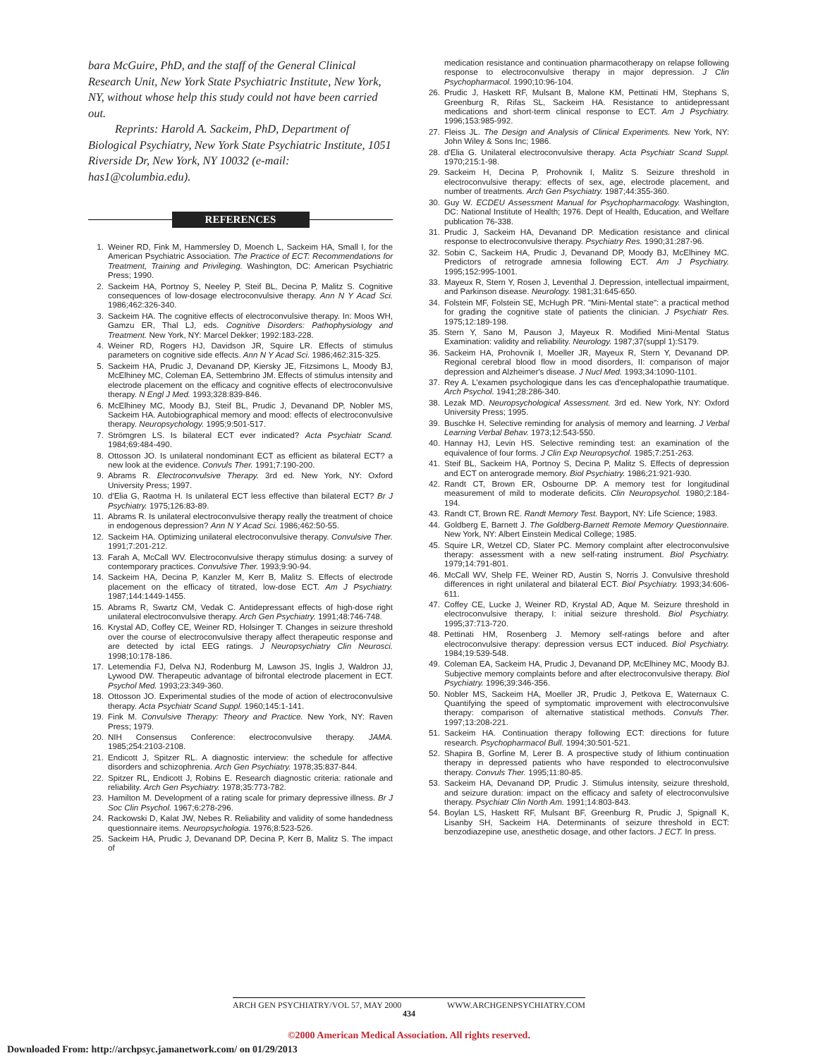bara McGuire, PhD, and the staff of the General Clinical Research Unit, New York State Psychiatric Institute, New York, NY, without whose help this study could not have been carried out.
Reprints: Harold A. Sackeim, PhD, Department of Biological Psychiatry, New York State Psychiatric Institute, 1051 Riverside Dr, New York, NY 10032 (e-mail: has1@columbia.edu).
REFERENCES
1. Weiner RD, Fink M, Hammersley D, Moench L, Sackeim HA, Small I, for the American Psychiatric Association. The Practice of ECT: Recommendations for Treatment, Training and Privileging. Washington, DC: American Psychiatric Press; 1990.
2. Sackeim HA, Portnoy S, Neeley P, Steif BL, Decina P, Malitz S. Cognitive consequences of low-dosage electroconvulsive therapy. Ann N Y Acad Sci. 1986;462:326-340.
3. Sackeim HA. The cognitive effects of electroconvulsive therapy. In: Moos WH, Gamzu ER, Thal LJ, eds. Cognitive Disorders: Pathophysiology and Treatment. New York, NY: Marcel Dekker; 1992:183-228.
4. Weiner RD, Rogers HJ, Davidson JR, Squire LR. Effects of stimulus parameters on cognitive side effects. Ann N Y Acad Sci. 1986;462:315-325.
5. Sackeim HA, Prudic J, Devanand DP, Kiersky JE, Fitzsimons L, Moody BJ, McElhiney MC, Coleman EA, Settembrino JM. Effects of stimulus intensity and electrode placement on the efficacy and cognitive effects of electroconvulsive therapy. N Engl J Med. 1993;328:839-846.
6. McElhiney MC, Moody BJ, Steif BL, Prudic J, Devanand DP, Nobler MS, Sackeim HA. Autobiographical memory and mood: effects of electroconvulsive therapy. Neuropsychology. 1995;9:501-517.
7. Strömgren LS. Is bilateral ECT ever indicated? Acta Psychiatr Scand. 1984;69:484-490.
8. Ottosson JO. Is unilateral nondominant ECT as efficient as bilateral ECT? a new look at the evidence. Convuls Ther. 1991;7:190-200.
9. Abrams R. Electroconvulsive Therapy. 3rd ed. New York, NY: Oxford University Press; 1997.
10. d'Elia G, Raotma H. Is unilateral ECT less effective than bilateral ECT? Br J Psychiatry. 1975;126:83-89.
11. Abrams R. Is unilateral electroconvulsive therapy really the treatment of choice in endogenous depression? Ann N Y Acad Sci. 1986;462:50-55.
12. Sackeim HA. Optimizing unilateral electroconvulsive therapy. Convulsive Ther. 1991;7:201-212.
13. Farah A, McCall WV. Electroconvulsive therapy stimulus dosing: a survey of contemporary practices. Convulsive Ther. 1993;9:90-94.
14. Sackeim HA, Decina P, Kanzler M, Kerr B, Malitz S. Effects of electrode placement on the efficacy of titrated, low-dose ECT. Am J Psychiatry. 1987;144:1449-1455.
15. Abrams R, Swartz CM, Vedak C. Antidepressant effects of high-dose right unilateral electroconvulsive therapy. Arch Gen Psychiatry. 1991;48:746-748.
16. Krystal AD, Coffey CE, Weiner RD, Holsinger T. Changes in seizure threshold over the course of electroconvulsive therapy affect therapeutic response and are detected by ictal EEG ratings. J Neuropsychiatry Clin Neurosci. 1998;10:178-186.
17. Letemendia FJ, Delva NJ, Rodenburg M, Lawson JS, Inglis J, Waldron JJ, Lywood DW. Therapeutic advantage of bifrontal electrode placement in ECT. Psychol Med. 1993;23:349-360.
18. Ottosson JO. Experimental studies of the mode of action of electroconvulsive therapy. Acta Psychiatr Scand Suppl. 1960;145:1-141.
19. Fink M. Convulsive Therapy: Theory and Practice. New York, NY: Raven Press; 1979.
20. NIH Consensus Conference: electroconvulsive therapy. JAMA. 1985;254:2103-2108.
21. Endicott J, Spitzer RL. A diagnostic interview: the schedule for affective disorders and schizophrenia. Arch Gen Psychiatry. 1978;35:837-844.
22. Spitzer RL, Endicott J, Robins E. Research diagnostic criteria: rationale and reliability. Arch Gen Psychiatry. 1978;35:773-782.
23. Hamilton M. Development of a rating scale for primary depressive illness. Br J Soc Clin Psychol. 1967;6:278-296.
24. Rackowski D, Kalat JW, Nebes R. Reliability and validity of some handedness questionnaire items. Neuropsychologia. 1976;8:523-526.
25. Sackeim HA, Prudic J, Devanand DP, Decina P, Kerr B, Malitz S. The impact of
medication resistance and continuation pharmacotherapy on relapse following response to electroconvulsive therapy in major depression. J Clin Psychopharmacol. 1990;10:96-104.
26. Prudic J, Haskett RF, Mulsant B, Malone KM, Pettinati HM, Stephans S, Greenburg R, Rifas SL, Sackeim HA. Resistance to antidepressant medications and short-term clinical response to ECT. Am J Psychiatry. 1996;153:985-992.
27. Fleiss JL. The Design and Analysis of Clinical Experiments. New York, NY: John Wiley & Sons Inc; 1986.
28. d'Elia G. Unilateral electroconvulsive therapy. Acta Psychiatr Scand Suppl. 1970;215:1-98.
29. Sackeim H, Decina P, Prohovnik I, Malitz S. Seizure threshold in electroconvulsive therapy: effects of sex, age, electrode placement, and number of treatments. Arch Gen Psychiatry. 1987;44:355-360.
30. Guy W. ECDEU Assessment Manual for Psychopharmacology. Washington, DC: National Institute of Health; 1976. Dept of Health, Education, and Welfare publication 76-338.
31. Prudic J, Sackeim HA, Devanand DP. Medication resistance and clinical response to electroconvulsive therapy. Psychiatry Res. 1990;31:287-96.
32. Sobin C, Sackeim HA, Prudic J, Devanand DP, Moody BJ, McElhiney MC. Predictors of retrograde amnesia following ECT. Am J Psychiatry. 1995;152:995-1001.
33. Mayeux R, Stern Y, Rosen J, Leventhal J. Depression, intellectual impairment, and Parkinson disease. Neurology. 1981;31:645-650.
34. Folstein MF, Folstein SE, McHugh PR. "Mini-Mental state": a practical method for grading the cognitive state of patients the clinician. J Psychiatr Res. 1975;12:189-198.
35. Stern Y, Sano M, Pauson J, Mayeux R. Modified Mini-Mental Status Examination: validity and reliability. Neurology. 1987;37(suppl 1):S179.
36. Sackeim HA, Prohovnik I, Moeller JR, Mayeux R, Stern Y, Devanand DP. Regional cerebral blood flow in mood disorders, II: comparison of major depression and Alzheimer's disease. J Nucl Med. 1993;34:1090-1101.
37. Rey A. L'examen psychologique dans les cas d'encephalopathie traumatique. Arch Psychol. 1941;28:286-340.
38. Lezak MD. Neuropsychological Assessment. 3rd ed. New York, NY: Oxford University Press; 1995.
39. Buschke H. Selective reminding for analysis of memory and learning. J Verbal Learning Verbal Behav. 1973;12:543-550.
40. Hannay HJ, Levin HS. Selective reminding test: an examination of the equivalence of four forms. J Clin Exp Neuropsychol. 1985;7:251-263.
41. Steif BL, Sackeim HA, Portnoy S, Decina P, Malitz S. Effects of depression and ECT on anterograde memory. Biol Psychiatry. 1986;21:921-930.
42. Randt CT, Brown ER, Osbourne DP. A memory test for longitudinal measurement of mild to moderate deficits. Clin Neuropsychol. 1980;2:184-194.
43. Randt CT, Brown RE. Randt Memory Test. Bayport, NY: Life Science; 1983.
44. Goldberg E, Barnett J. The Goldberg-Barnett Remote Memory Questionnaire. New York, NY: Albert Einstein Medical College; 1985.
45. Squire LR, Wetzel CD, Slater PC. Memory complaint after electroconvulsive therapy: assessment with a new self-rating instrument. Biol Psychiatry. 1979;14:791-801.
46. McCall WV, Shelp FE, Weiner RD, Austin S, Norris J. Convulsive threshold differences in right unilateral and bilateral ECT. Biol Psychiatry. 1993;34:606-611.
47. Coffey CE, Lucke J, Weiner RD, Krystal AD, Aque M. Seizure threshold in electroconvulsive therapy, I: initial seizure threshold. Biol Psychiatry. 1995;37:713-720.
48. Pettinati HM, Rosenberg J. Memory self-ratings before and after electroconvulsive therapy: depression versus ECT induced. Biol Psychiatry. 1984;19:539-548.
49. Coleman EA, Sackeim HA, Prudic J, Devanand DP, McElhiney MC, Moody BJ. Subjective memory complaints before and after electroconvulsive therapy. Biol Psychiatry. 1996;39:346-356.
50. Nobler MS, Sackeim HA, Moeller JR, Prudic J, Petkova E, Waternaux C. Quantifying the speed of symptomatic improvement with electroconvulsive therapy: comparison of alternative statistical methods. Convuls Ther. 1997;13:208-221.
51. Sackeim HA. Continuation therapy following ECT: directions for future research. Psychopharmacol Bull. 1994;30:501-521.
52. Shapira B, Gorfine M, Lerer B. A prospective study of lithium continuation therapy in depressed patients who have responded to electroconvulsive therapy. Convuls Ther. 1995;11:80-85.
53. Sackeim HA, Devanand DP, Prudic J. Stimulus intensity, seizure threshold, and seizure duration: impact on the efficacy and safety of electroconvulsive therapy. Psychiatr Clin North Am. 1991;14:803-843.
54. Boylan LS, Haskett RF, Mulsant BF, Greenburg R, Prudic J, Spignall K, Lisanby SH, Sackeim HA. Determinants of seizure threshold in ECT: benzodiazepine use, anesthetic dosage, and other factors. J ECT. In press.
ARCH GEN PSYCHIATRY/VOL 57, MAY 2000 WWW.ARCHGENPSYCHIATRY.COM
434
©2000 American Medical Association. All rights reserved.
Downloaded From: http://archpsyc.jamanetwork.com/ on 01/29/2013